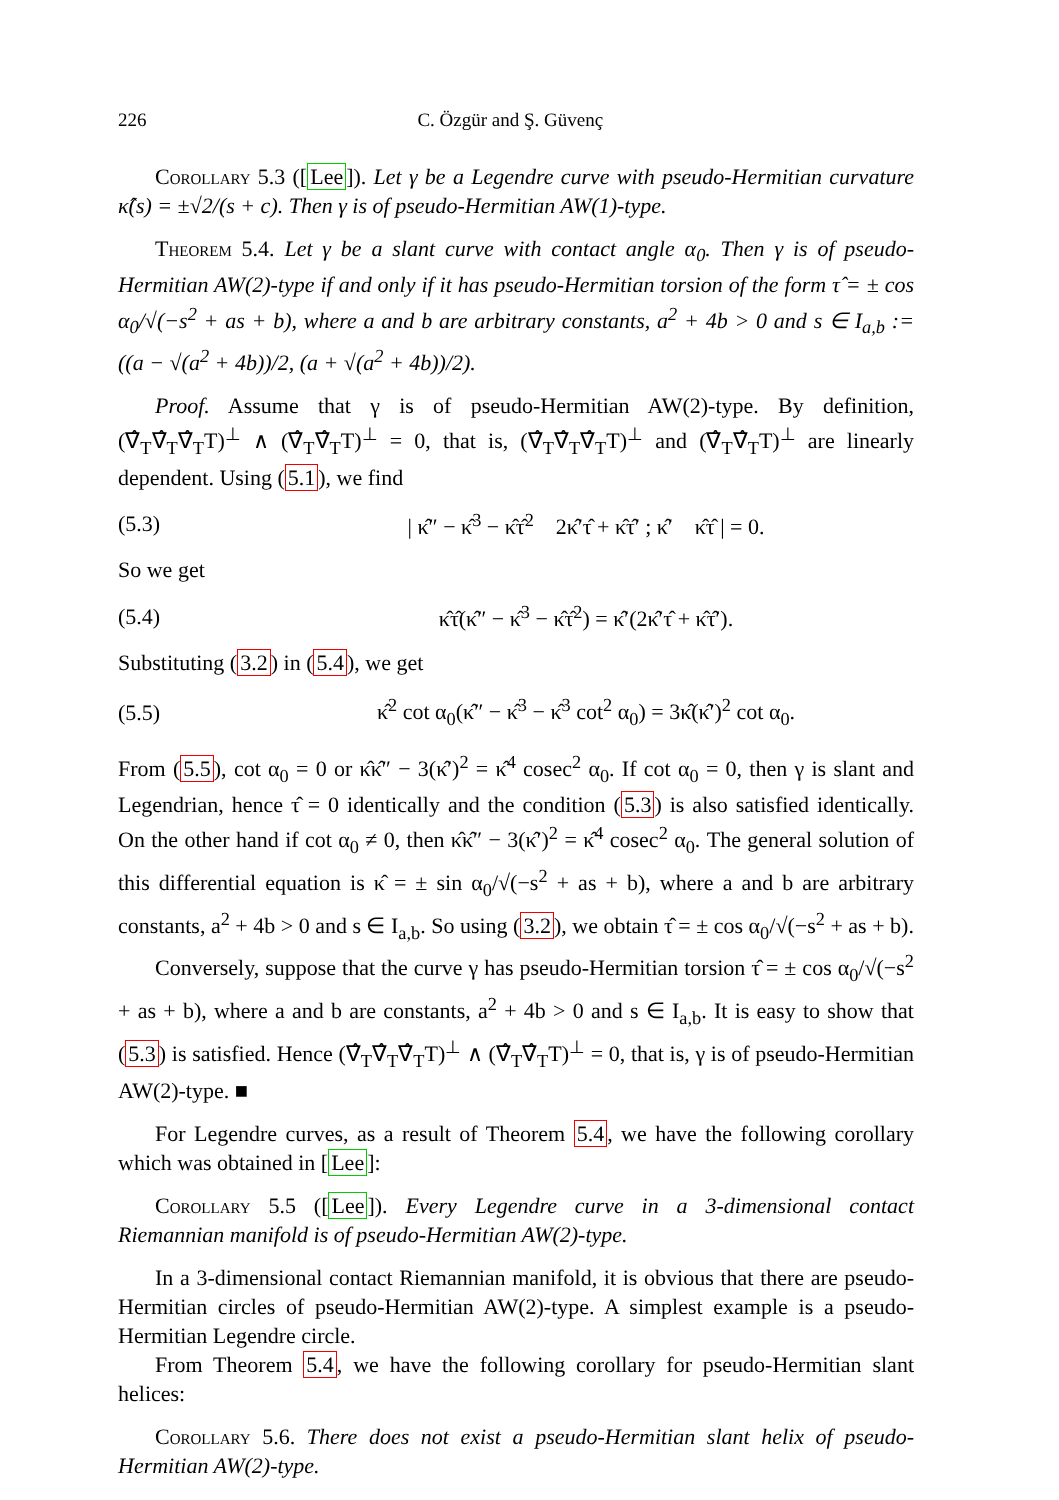226 C. Özgür and Ş. Güvenç
Corollary 5.3 ([Lee]). Let γ be a Legendre curve with pseudo-Hermitian curvature κ̂(s) = ±√2/(s + c). Then γ is of pseudo-Hermitian AW(1)-type.
Theorem 5.4. Let γ be a slant curve with contact angle α<sub>0</sub>. Then γ is of pseudo-Hermitian AW(2)-type if and only if it has pseudo-Hermitian torsion of the form τ̂ = ± cos α<sub>0</sub>/√(−s<sup>2</sup> + as + b), where a and b are arbitrary constants, a<sup>2</sup> + 4b > 0 and s ∈ I<sub>a,b</sub> := ((a − √(a<sup>2</sup> + 4b))/2, (a + √(a<sup>2</sup> + 4b))/2).
Proof. Assume that γ is of pseudo-Hermitian AW(2)-type. By definition, (∇̂<sub>T</sub>∇̂<sub>T</sub>∇̂<sub>T</sub>T)<sup>⊥</sup> ∧ (∇̂<sub>T</sub>∇̂<sub>T</sub>T)<sup>⊥</sup> = 0, that is, (∇̂<sub>T</sub>∇̂<sub>T</sub>∇̂<sub>T</sub>T)<sup>⊥</sup> and (∇̂<sub>T</sub>∇̂<sub>T</sub>T)<sup>⊥</sup> are linearly dependent. Using (5.1), we find
(5.3) | κ̂″ − κ̂<sup>3</sup> − κ̂τ̂<sup>2</sup> 2κ̂′τ̂ + κ̂τ̂′ ; κ̂′ κ̂τ̂ | = 0.
So we get
(5.4) κ̂τ̂(κ̂″ − κ̂<sup>3</sup> − κ̂τ̂<sup>2</sup>) = κ̂′(2κ̂′τ̂ + κ̂τ̂′).
Substituting (3.2) in (5.4), we get
(5.5) κ̂<sup>2</sup> cot α<sub>0</sub>(κ̂″ − κ̂<sup>3</sup> − κ̂<sup>3</sup> cot<sup>2</sup> α<sub>0</sub>) = 3κ̂(κ̂′)<sup>2</sup> cot α<sub>0</sub>.
From (5.5), cot α<sub>0</sub> = 0 or κ̂κ̂″ − 3(κ̂′)<sup>2</sup> = κ̂<sup>4</sup> cosec<sup>2</sup> α<sub>0</sub>. If cot α<sub>0</sub> = 0, then γ is slant and Legendrian, hence τ̂ = 0 identically and the condition (5.3) is also satisfied identically. On the other hand if cot α<sub>0</sub> ≠ 0, then κ̂κ̂″ − 3(κ̂′)<sup>2</sup> = κ̂<sup>4</sup> cosec<sup>2</sup> α<sub>0</sub>. The general solution of this differential equation is κ̂ = ± sin α<sub>0</sub>/√(−s<sup>2</sup> + as + b), where a and b are arbitrary constants, a<sup>2</sup> + 4b > 0 and s ∈ I<sub>a,b</sub>. So using (3.2), we obtain τ̂ = ± cos α<sub>0</sub>/√(−s<sup>2</sup> + as + b).
Conversely, suppose that the curve γ has pseudo-Hermitian torsion τ̂ = ± cos α<sub>0</sub>/√(−s<sup>2</sup> + as + b), where a and b are constants, a<sup>2</sup> + 4b > 0 and s ∈ I<sub>a,b</sub>. It is easy to show that (5.3) is satisfied. Hence (∇̂<sub>T</sub>∇̂<sub>T</sub>∇̂<sub>T</sub>T)<sup>⊥</sup> ∧ (∇̂<sub>T</sub>∇̂<sub>T</sub>T)<sup>⊥</sup> = 0, that is, γ is of pseudo-Hermitian AW(2)-type. ■
For Legendre curves, as a result of Theorem 5.4, we have the following corollary which was obtained in [Lee]:
Corollary 5.5 ([Lee]). Every Legendre curve in a 3-dimensional contact Riemannian manifold is of pseudo-Hermitian AW(2)-type.
In a 3-dimensional contact Riemannian manifold, it is obvious that there are pseudo-Hermitian circles of pseudo-Hermitian AW(2)-type. A simplest example is a pseudo-Hermitian Legendre circle.
From Theorem 5.4, we have the following corollary for pseudo-Hermitian slant helices:
Corollary 5.6. There does not exist a pseudo-Hermitian slant helix of pseudo-Hermitian AW(2)-type.